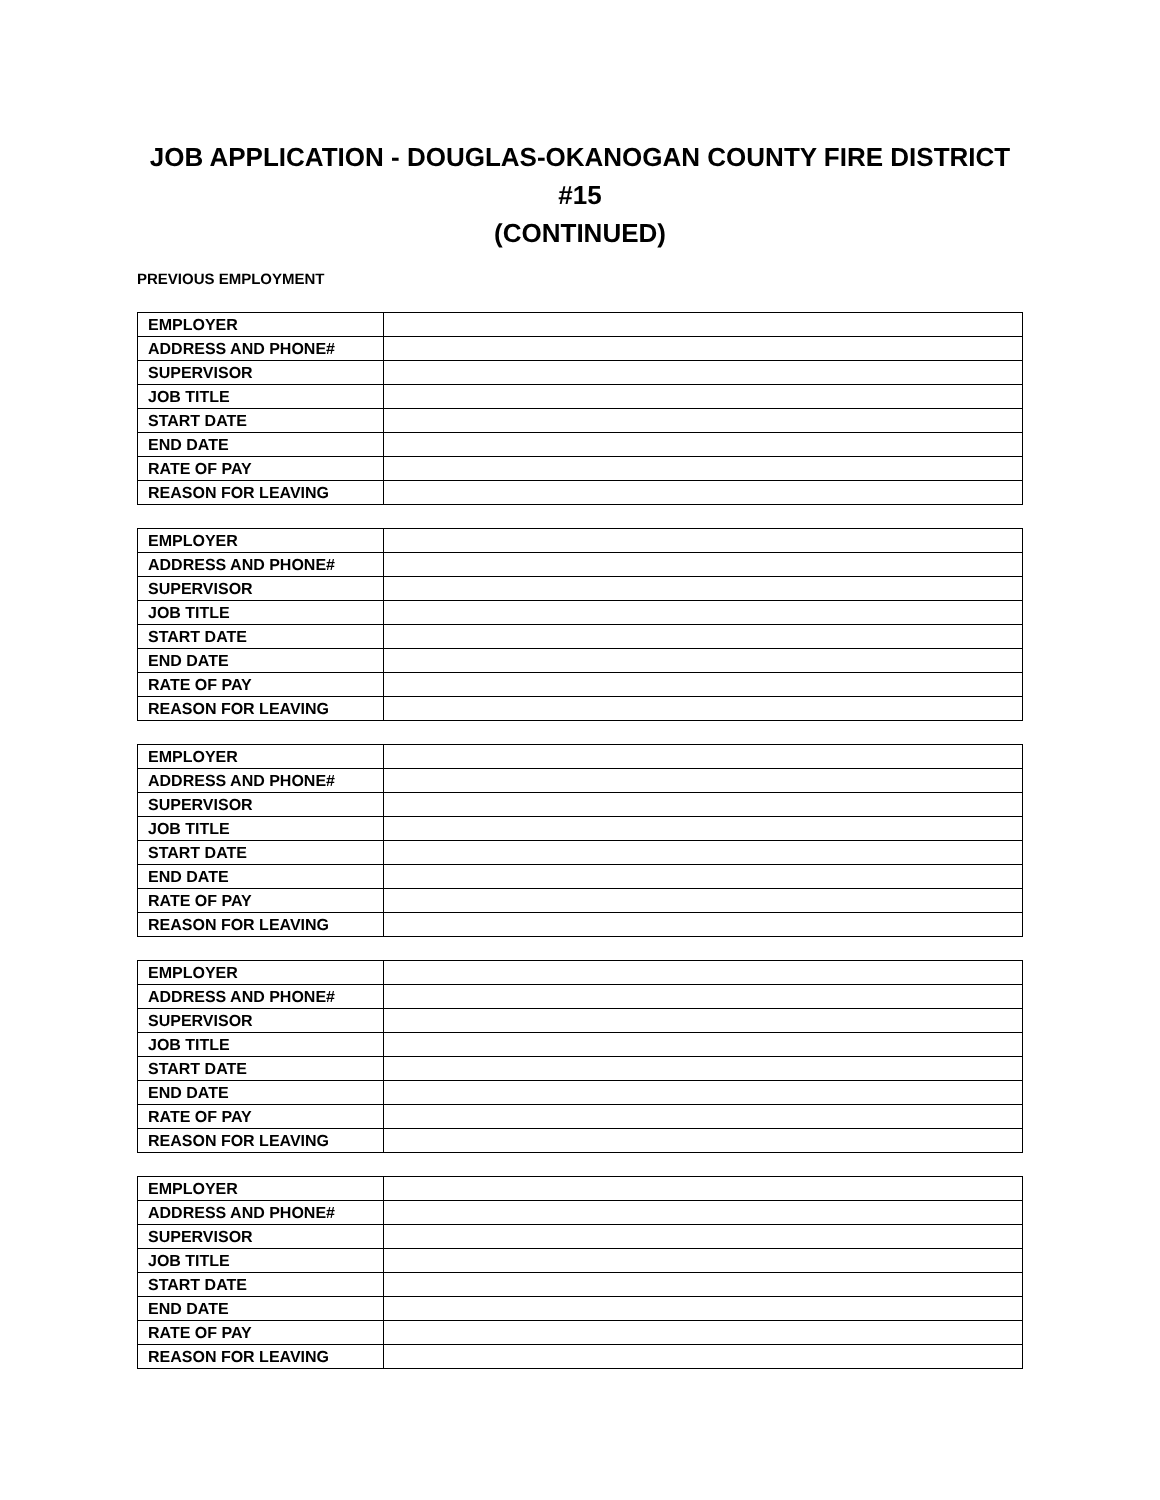JOB APPLICATION - DOUGLAS-OKANOGAN COUNTY FIRE DISTRICT #15
(CONTINUED)
PREVIOUS EMPLOYMENT
| EMPLOYER | |
| ADDRESS AND PHONE# | |
| SUPERVISOR | |
| JOB TITLE | |
| START DATE | |
| END DATE | |
| RATE OF PAY | |
| REASON FOR LEAVING | |
| EMPLOYER | |
| ADDRESS AND PHONE# | |
| SUPERVISOR | |
| JOB TITLE | |
| START DATE | |
| END DATE | |
| RATE OF PAY | |
| REASON FOR LEAVING | |
| EMPLOYER | |
| ADDRESS AND PHONE# | |
| SUPERVISOR | |
| JOB TITLE | |
| START DATE | |
| END DATE | |
| RATE OF PAY | |
| REASON FOR LEAVING | |
| EMPLOYER | |
| ADDRESS AND PHONE# | |
| SUPERVISOR | |
| JOB TITLE | |
| START DATE | |
| END DATE | |
| RATE OF PAY | |
| REASON FOR LEAVING | |
| EMPLOYER | |
| ADDRESS AND PHONE# | |
| SUPERVISOR | |
| JOB TITLE | |
| START DATE | |
| END DATE | |
| RATE OF PAY | |
| REASON FOR LEAVING | |